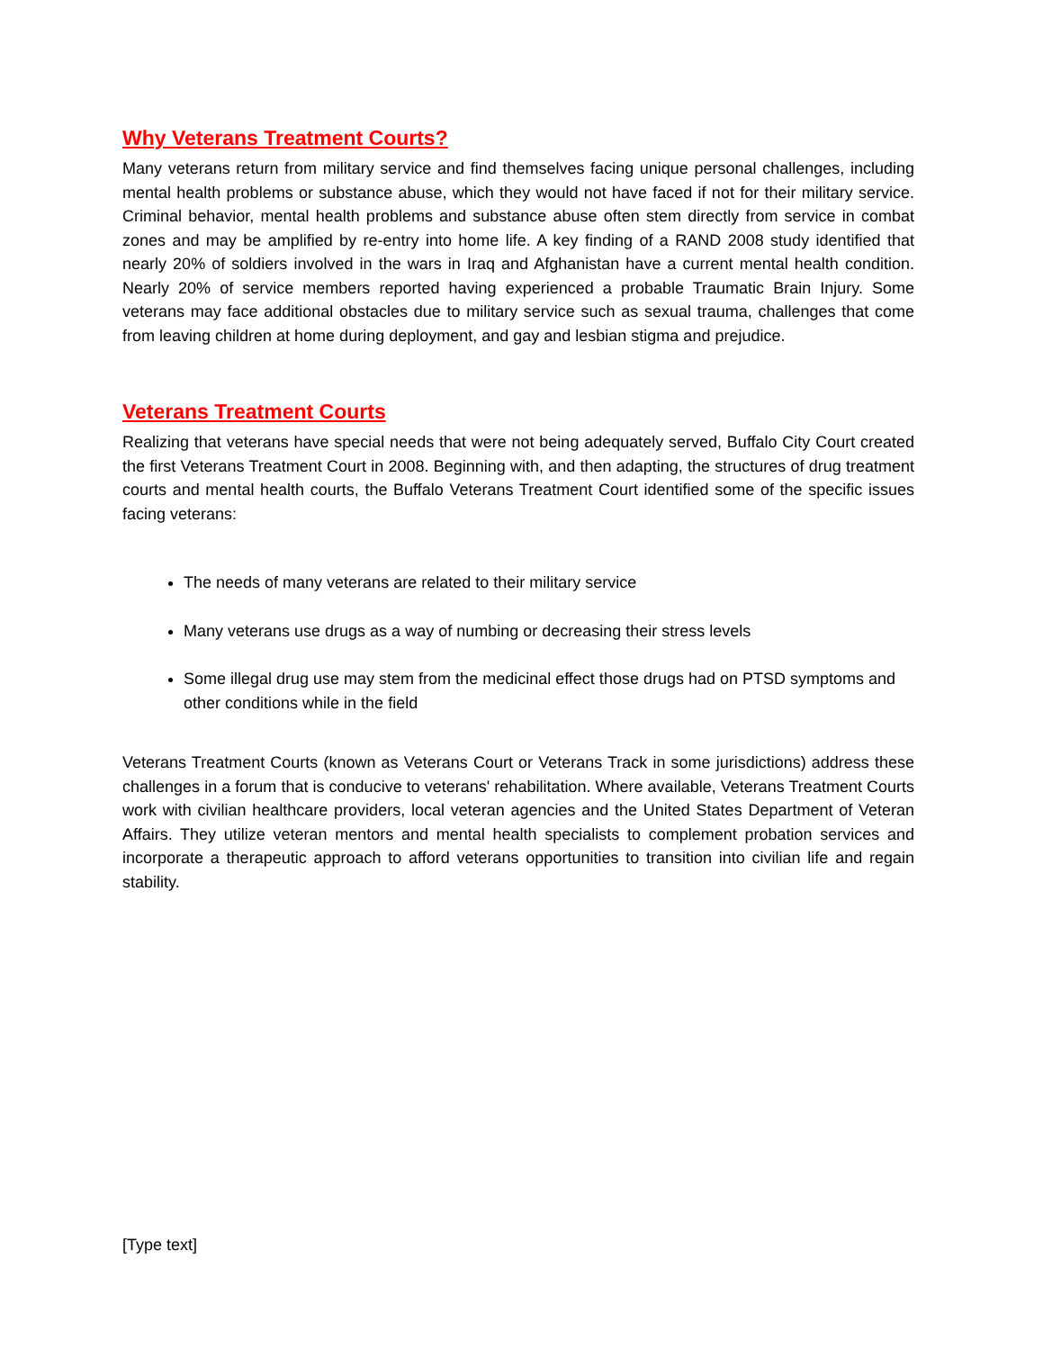Why Veterans Treatment Courts?
Many veterans return from military service and find themselves facing unique personal challenges, including mental health problems or substance abuse, which they would not have faced if not for their military service. Criminal behavior, mental health problems and substance abuse often stem directly from service in combat zones and may be amplified by re-entry into home life. A key finding of a RAND 2008 study identified that nearly 20% of soldiers involved in the wars in Iraq and Afghanistan have a current mental health condition. Nearly 20% of service members reported having experienced a probable Traumatic Brain Injury. Some veterans may face additional obstacles due to military service such as sexual trauma, challenges that come from leaving children at home during deployment, and gay and lesbian stigma and prejudice.
Veterans Treatment Courts
Realizing that veterans have special needs that were not being adequately served, Buffalo City Court created the first Veterans Treatment Court in 2008. Beginning with, and then adapting, the structures of drug treatment courts and mental health courts, the Buffalo Veterans Treatment Court identified some of the specific issues facing veterans:
The needs of many veterans are related to their military service
Many veterans use drugs as a way of numbing or decreasing their stress levels
Some illegal drug use may stem from the medicinal effect those drugs had on PTSD symptoms and other conditions while in the field
Veterans Treatment Courts (known as Veterans Court or Veterans Track in some jurisdictions) address these challenges in a forum that is conducive to veterans' rehabilitation. Where available, Veterans Treatment Courts work with civilian healthcare providers, local veteran agencies and the United States Department of Veteran Affairs. They utilize veteran mentors and mental health specialists to complement probation services and incorporate a therapeutic approach to afford veterans opportunities to transition into civilian life and regain stability.
[Type text]